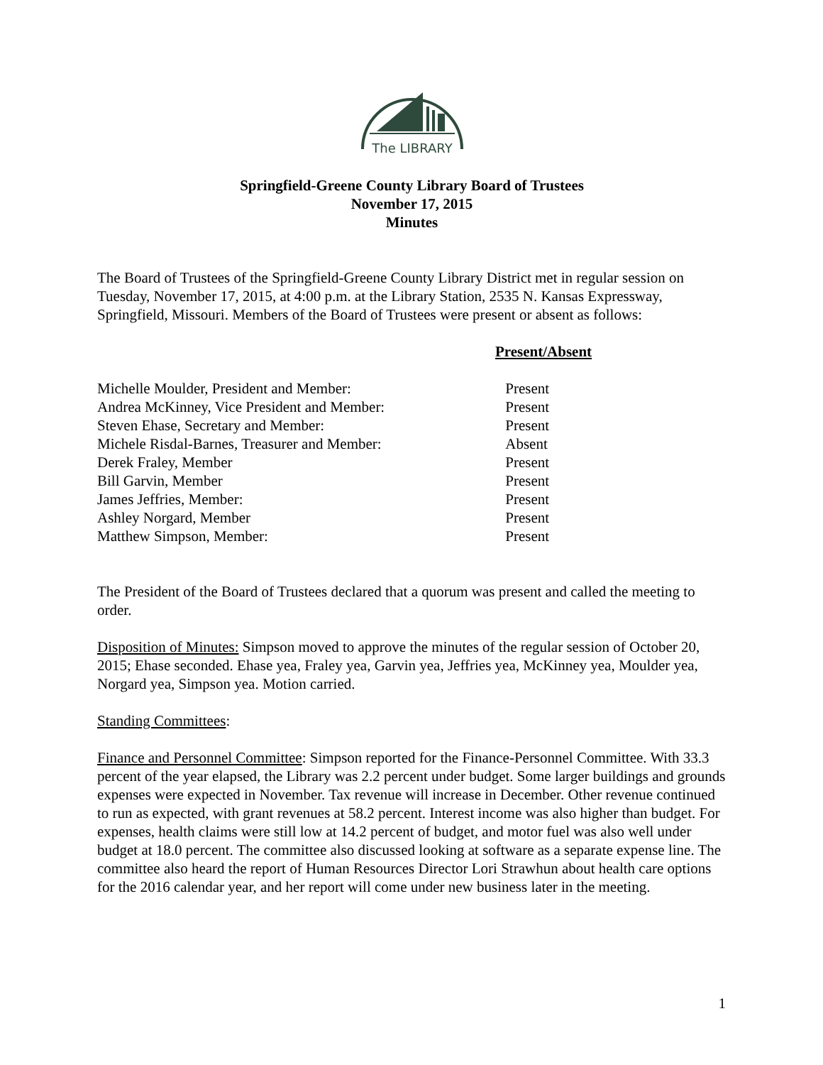The LIBRARY
Springfield-Greene County Library Board of Trustees
November 17, 2015
Minutes
The Board of Trustees of the Springfield-Greene County Library District met in regular session on Tuesday, November 17, 2015, at 4:00 p.m. at the Library Station, 2535 N. Kansas Expressway, Springfield, Missouri. Members of the Board of Trustees were present or absent as follows:
Present/Absent
| Michelle Moulder, President and Member: | Present |
| Andrea McKinney, Vice President and Member: | Present |
| Steven Ehase, Secretary and Member: | Present |
| Michele Risdal-Barnes, Treasurer and Member: | Absent |
| Derek Fraley, Member | Present |
| Bill Garvin, Member | Present |
| James Jeffries, Member: | Present |
| Ashley Norgard, Member | Present |
| Matthew Simpson, Member: | Present |
The President of the Board of Trustees declared that a quorum was present and called the meeting to order.
Disposition of Minutes: Simpson moved to approve the minutes of the regular session of October 20, 2015; Ehase seconded. Ehase yea, Fraley yea, Garvin yea, Jeffries yea, McKinney yea, Moulder yea, Norgard yea, Simpson yea. Motion carried.
Standing Committees:
Finance and Personnel Committee: Simpson reported for the Finance-Personnel Committee. With 33.3 percent of the year elapsed, the Library was 2.2 percent under budget. Some larger buildings and grounds expenses were expected in November. Tax revenue will increase in December. Other revenue continued to run as expected, with grant revenues at 58.2 percent. Interest income was also higher than budget. For expenses, health claims were still low at 14.2 percent of budget, and motor fuel was also well under budget at 18.0 percent. The committee also discussed looking at software as a separate expense line. The committee also heard the report of Human Resources Director Lori Strawhun about health care options for the 2016 calendar year, and her report will come under new business later in the meeting.
1